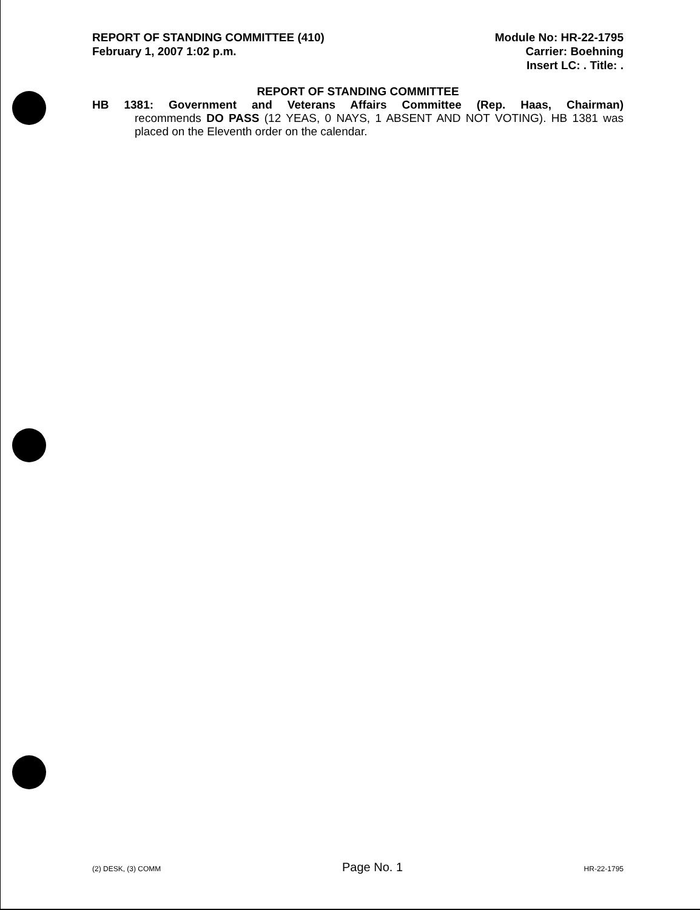REPORT OF STANDING COMMITTEE (410)
February 1, 2007 1:02 p.m.
Module No: HR-22-1795
Carrier: Boehning
Insert LC: . Title: .
REPORT OF STANDING COMMITTEE
HB 1381: Government and Veterans Affairs Committee (Rep. Haas, Chairman)
recommends DO PASS (12 YEAS, 0 NAYS, 1 ABSENT AND NOT VOTING). HB 1381 was placed on the Eleventh order on the calendar.
(2) DESK, (3) COMM Page No. 1 HR-22-1795